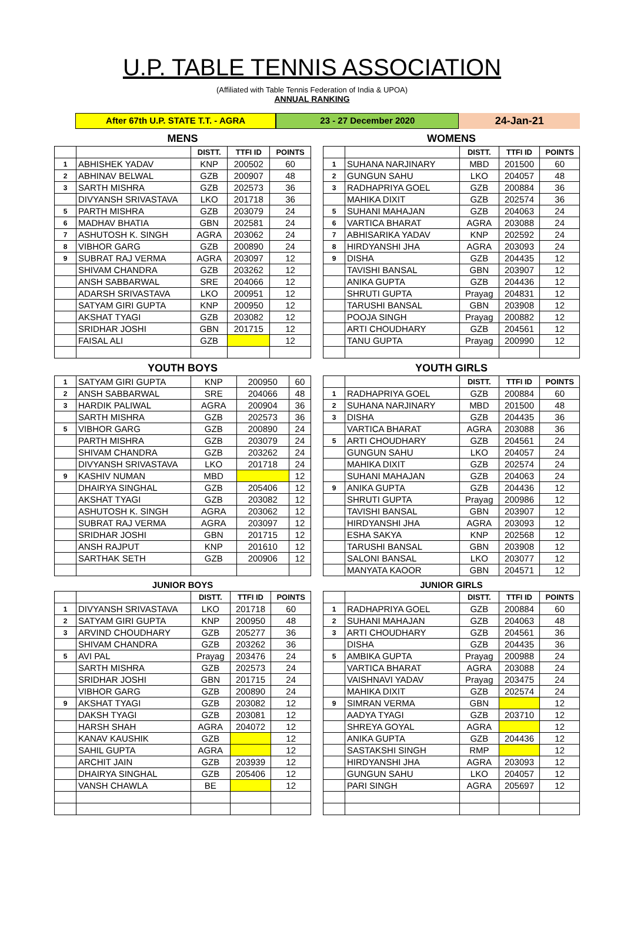U.P. TABLE TENNIS ASSOCIATION
(Affiliated with Table Tennis Federation of India & UPOA)
ANNUAL RANKING
After 67th U.P. STATE T.T. - AGRA 23 - 27 December 2020
24-Jan-21
MENS
| | | DISTT. | TTFI ID | POINTS |
| --- | --- | --- | --- | --- |
| 1 | ABHISHEK YADAV | KNP | 200502 | 60 |
| 2 | ABHINAV BELWAL | GZB | 200907 | 48 |
| 3 | SARTH MISHRA | GZB | 202573 | 36 |
| | DIVYANSH SRIVASTAVA | LKO | 201718 | 36 |
| 5 | PARTH MISHRA | GZB | 203079 | 24 |
| 6 | MADHAV BHATIA | GBN | 202581 | 24 |
| 7 | ASHUTOSH K. SINGH | AGRA | 203062 | 24 |
| 8 | VIBHOR GARG | GZB | 200890 | 24 |
| 9 | SUBRAT RAJ VERMA | AGRA | 203097 | 12 |
| | SHIVAM CHANDRA | GZB | 203262 | 12 |
| | ANSH SABBARWAL | SRE | 204066 | 12 |
| | ADARSH SRIVASTAVA | LKO | 200951 | 12 |
| | SATYAM GIRI GUPTA | KNP | 200950 | 12 |
| | AKSHAT TYAGI | GZB | 203082 | 12 |
| | SRIDHAR JOSHI | GBN | 201715 | 12 |
| | FAISAL ALI | GZB | | 12 |
YOUTH BOYS
| 1 | SATYAM GIRI GUPTA | KNP | 200950 | 60 |
| 2 | ANSH SABBARWAL | SRE | 204066 | 48 |
| 3 | HARDIK PALIWAL | AGRA | 200904 | 36 |
| | SARTH MISHRA | GZB | 202573 | 36 |
| 5 | VIBHOR GARG | GZB | 200890 | 24 |
| | PARTH MISHRA | GZB | 203079 | 24 |
| | SHIVAM CHANDRA | GZB | 203262 | 24 |
| | DIVYANSH SRIVASTAVA | LKO | 201718 | 24 |
| 9 | KASHIV NUMAN | MBD | | 12 |
| | DHAIRYA SINGHAL | GZB | 205406 | 12 |
| | AKSHAT TYAGI | GZB | 203082 | 12 |
| | ASHUTOSH K. SINGH | AGRA | 203062 | 12 |
| | SUBRAT RAJ VERMA | AGRA | 203097 | 12 |
| | SRIDHAR JOSHI | GBN | 201715 | 12 |
| | ANSH RAJPUT | KNP | 201610 | 12 |
| | SARTHAK SETH | GZB | 200906 | 12 |
JUNIOR BOYS
| | | DISTT. | TTFI ID | POINTS |
| --- | --- | --- | --- | --- |
| 1 | DIVYANSH SRIVASTAVA | LKO | 201718 | 60 |
| 2 | SATYAM GIRI GUPTA | KNP | 200950 | 48 |
| 3 | ARVIND CHOUDHARY | GZB | 205277 | 36 |
| | SHIVAM CHANDRA | GZB | 203262 | 36 |
| 5 | AVI PAL | Prayag | 203476 | 24 |
| | SARTH MISHRA | GZB | 202573 | 24 |
| | SRIDHAR JOSHI | GBN | 201715 | 24 |
| | VIBHOR GARG | GZB | 200890 | 24 |
| 9 | AKSHAT TYAGI | GZB | 203082 | 12 |
| | DAKSH TYAGI | GZB | 203081 | 12 |
| | HARSH SHAH | AGRA | 204072 | 12 |
| | KANAV KAUSHIK | GZB | | 12 |
| | SAHIL GUPTA | AGRA | | 12 |
| | ARCHIT JAIN | GZB | 203939 | 12 |
| | DHAIRYA SINGHAL | GZB | 205406 | 12 |
| | VANSH CHAWLA | BE | | 12 |
WOMENS
| | | DISTT. | TTFI ID | POINTS |
| --- | --- | --- | --- | --- |
| 1 | SUHANA NARJINARY | MBD | 201500 | 60 |
| 2 | GUNGUN SAHU | LKO | 204057 | 48 |
| 3 | RADHAPRIYA GOEL | GZB | 200884 | 36 |
| | MAHIKA DIXIT | GZB | 202574 | 36 |
| 5 | SUHANI MAHAJAN | GZB | 204063 | 24 |
| 6 | VARTICA BHARAT | AGRA | 203088 | 24 |
| 7 | ABHISARIKA YADAV | KNP | 202592 | 24 |
| 8 | HIRDYANSHI JHA | AGRA | 203093 | 24 |
| 9 | DISHA | GZB | 204435 | 12 |
| | TAVISHI BANSAL | GBN | 203907 | 12 |
| | ANIKA GUPTA | GZB | 204436 | 12 |
| | SHRUTI GUPTA | Prayag | 204831 | 12 |
| | TARUSHI BANSAL | GBN | 203908 | 12 |
| | POOJA SINGH | Prayag | 200882 | 12 |
| | ARTI CHOUDHARY | GZB | 204561 | 12 |
| | TANU GUPTA | Prayag | 200990 | 12 |
YOUTH GIRLS
| | | DISTT. | TTFI ID | POINTS |
| --- | --- | --- | --- | --- |
| 1 | RADHAPRIYA GOEL | GZB | 200884 | 60 |
| 2 | SUHANA NARJINARY | MBD | 201500 | 48 |
| 3 | DISHA | GZB | 204435 | 36 |
| | VARTICA BHARAT | AGRA | 203088 | 36 |
| 5 | ARTI CHOUDHARY | GZB | 204561 | 24 |
| | GUNGUN SAHU | LKO | 204057 | 24 |
| | MAHIKA DIXIT | GZB | 202574 | 24 |
| | SUHANI MAHAJAN | GZB | 204063 | 24 |
| 9 | ANIKA GUPTA | GZB | 204436 | 12 |
| | SHRUTI GUPTA | Prayag | 200986 | 12 |
| | TAVISHI BANSAL | GBN | 203907 | 12 |
| | HIRDYANSHI JHA | AGRA | 203093 | 12 |
| | ESHA SAKYA | KNP | 202568 | 12 |
| | TARUSHI BANSAL | GBN | 203908 | 12 |
| | SALONI BANSAL | LKO | 203077 | 12 |
| | MANYATA KAOOR | GBN | 204571 | 12 |
JUNIOR GIRLS
| | | DISTT. | TTFI ID | POINTS |
| --- | --- | --- | --- | --- |
| 1 | RADHAPRIYA GOEL | GZB | 200884 | 60 |
| 2 | SUHANI MAHAJAN | GZB | 204063 | 48 |
| 3 | ARTI CHOUDHARY | GZB | 204561 | 36 |
| | DISHA | GZB | 204435 | 36 |
| 5 | AMBIKA GUPTA | Prayag | 200988 | 24 |
| | VARTICA BHARAT | AGRA | 203088 | 24 |
| | VAISHNAVI YADAV | Prayag | 203475 | 24 |
| | MAHIKA DIXIT | GZB | 202574 | 24 |
| 9 | SIMRAN VERMA | GBN | | 12 |
| | AADYA TYAGI | GZB | 203710 | 12 |
| | SHREYA GOYAL | AGRA | | 12 |
| | ANIKA GUPTA | GZB | 204436 | 12 |
| | SASTAKSHI SINGH | RMP | | 12 |
| | HIRDYANSHI JHA | AGRA | 203093 | 12 |
| | GUNGUN SAHU | LKO | 204057 | 12 |
| | PARI SINGH | AGRA | 205697 | 12 |